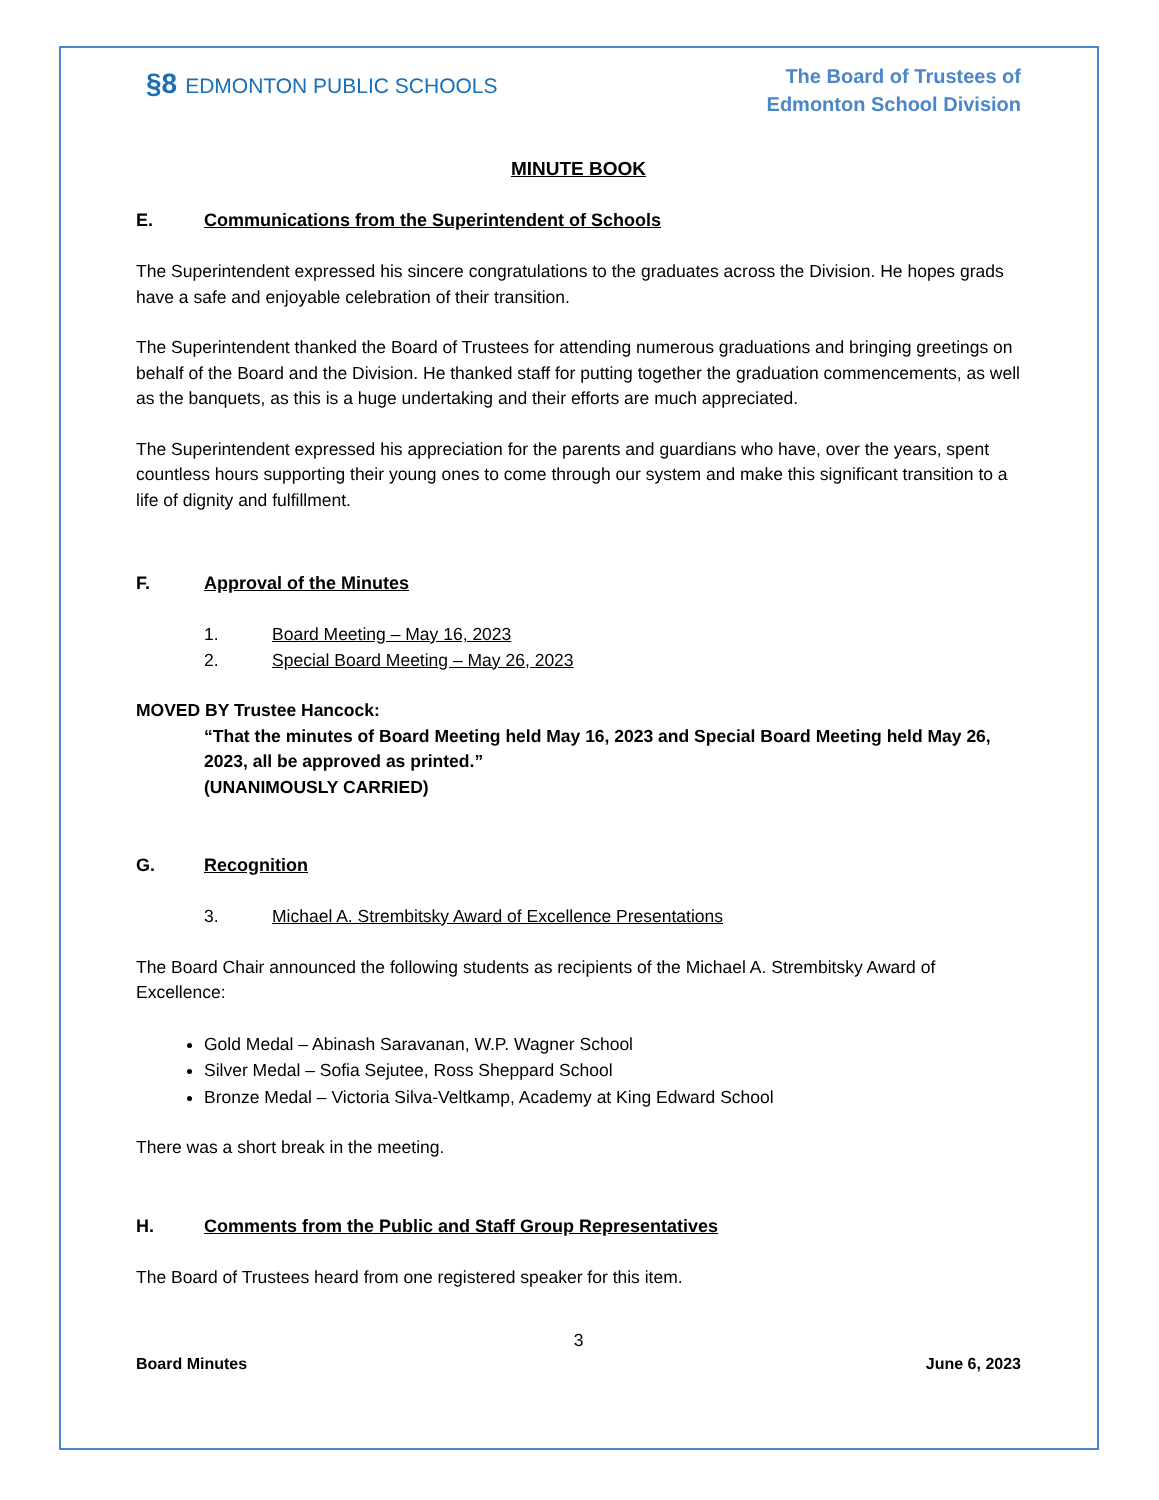§8 EDMONTON PUBLIC SCHOOLS
The Board of Trustees of
Edmonton School Division
MINUTE BOOK
E. Communications from the Superintendent of Schools
The Superintendent expressed his sincere congratulations to the graduates across the Division. He hopes grads have a safe and enjoyable celebration of their transition.
The Superintendent thanked the Board of Trustees for attending numerous graduations and bringing greetings on behalf of the Board and the Division. He thanked staff for putting together the graduation commencements, as well as the banquets, as this is a huge undertaking and their efforts are much appreciated.
The Superintendent expressed his appreciation for the parents and guardians who have, over the years, spent countless hours supporting their young ones to come through our system and make this significant transition to a life of dignity and fulfillment.
F. Approval of the Minutes
1. Board Meeting – May 16, 2023
2. Special Board Meeting – May 26, 2023
MOVED BY Trustee Hancock:
“That the minutes of Board Meeting held May 16, 2023 and Special Board Meeting held May 26, 2023, all be approved as printed.”
(UNANIMOUSLY CARRIED)
G. Recognition
3. Michael A. Strembitsky Award of Excellence Presentations
The Board Chair announced the following students as recipients of the Michael A. Strembitsky Award of Excellence:
Gold Medal – Abinash Saravanan, W.P. Wagner School
Silver Medal – Sofia Sejutee, Ross Sheppard School
Bronze Medal – Victoria Silva-Veltkamp, Academy at King Edward School
There was a short break in the meeting.
H. Comments from the Public and Staff Group Representatives
The Board of Trustees heard from one registered speaker for this item.
3
Board Minutes June 6, 2023